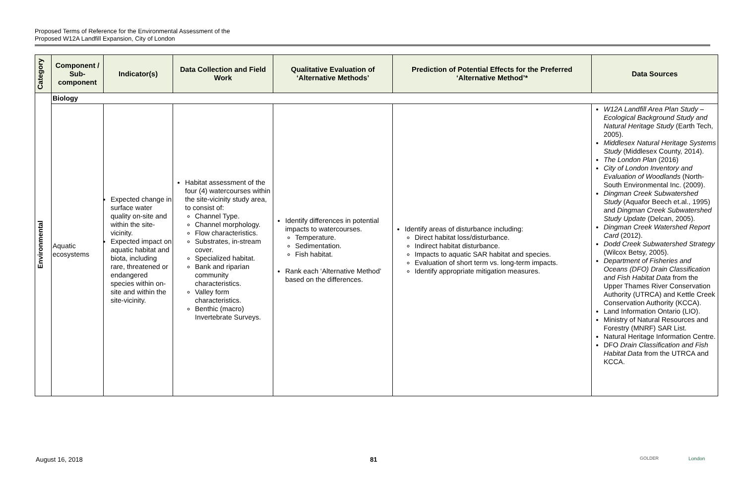Proposed Terms of Reference for the Environmental Assessment of the
Proposed W12A Landfill Expansion, City of London
| Category | Component / Sub-component | Indicator(s) | Data Collection and Field Work | Qualitative Evaluation of ‘Alternative Methods’ | Prediction of Potential Effects for the Preferred ‘Alternative Method’* | Data Sources |
| --- | --- | --- | --- | --- | --- | --- |
| Environmental | Biology | | | | | |
| | Aquatic ecosystems | Expected change in surface water quality on-site and within the site-vicinity. Expected impact on aquatic habitat and biota, including rare, threatened or endangered species within on-site and within the site-vicinity. | Habitat assessment of the four (4) watercourses within the site-vicinity study area, to consist of: Channel Type. Channel morphology. Flow characteristics. Substrates, in-stream cover. Specialized habitat. Bank and riparian community characteristics. Valley form characteristics. Benthic (macro) Invertebrate Surveys. | Identify differences in potential impacts to watercourses. Temperature. Sedimentation. Fish habitat. Rank each ‘Alternative Method’ based on the differences. | Identify areas of disturbance including: Direct habitat loss/disturbance. Indirect habitat disturbance. Impacts to aquatic SAR habitat and species. Evaluation of short term vs. long-term impacts. Identify appropriate mitigation measures. | W12A Landfill Area Plan Study – Ecological Background Study and Natural Heritage Study (Earth Tech, 2005). Middlesex Natural Heritage Systems Study (Middlesex County, 2014). The London Plan (2016) City of London Inventory and Evaluation of Woodlands (North-South Environmental Inc. (2009). Dingman Creek Subwatershed Study (Aquafor Beech et.al., 1995) and Dingman Creek Subwatershed Study Update (Delcan, 2005). Dingman Creek Watershed Report Card (2012). Dodd Creek Subwatershed Strategy (Wilcox Betsy, 2005). Department of Fisheries and Oceans (DFO) Drain Classification and Fish Habitat Data from the Upper Thames River Conservation Authority (UTRCA) and Kettle Creek Conservation Authority (KCCA). Land Information Ontario (LIO). Ministry of Natural Resources and Forestry (MNRF) SAR List. Natural Heritage Information Centre. DFO Drain Classification and Fish Habitat Data from the UTRCA and KCCA. |
August 16, 2018 81 GOLDER London